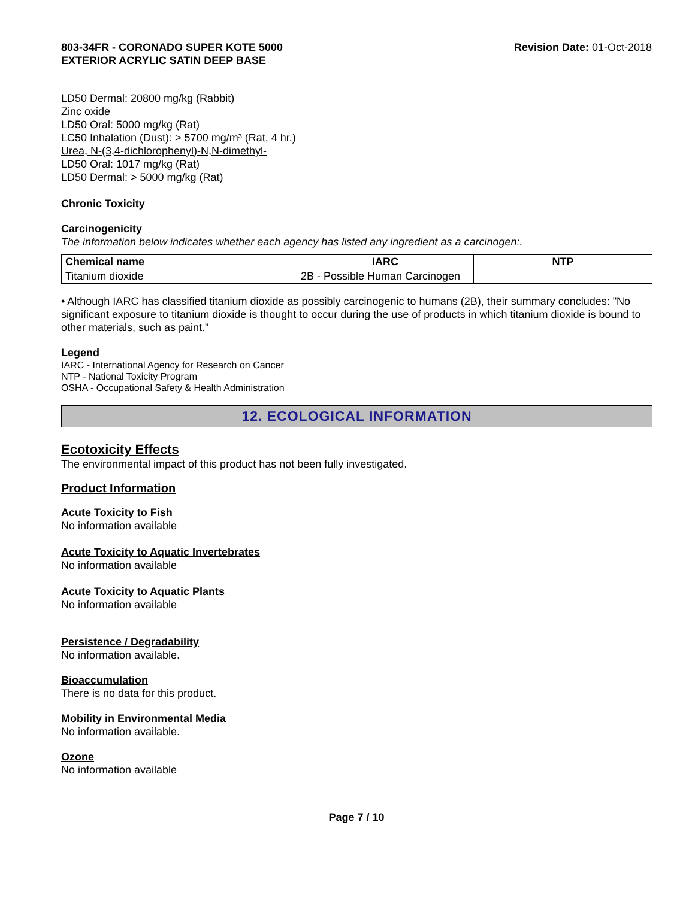803-34FR - CORONADO SUPER KOTE 5000
EXTERIOR ACRYLIC SATIN DEEP BASE
Revision Date: 01-Oct-2018
LD50 Dermal: 20800 mg/kg (Rabbit)
Zinc oxide
LD50 Oral: 5000 mg/kg (Rat)
LC50 Inhalation (Dust): > 5700 mg/m³ (Rat, 4 hr.)
Urea, N-(3,4-dichlorophenyl)-N,N-dimethyl-
LD50 Oral: 1017 mg/kg (Rat)
LD50 Dermal: > 5000 mg/kg (Rat)
Chronic Toxicity
Carcinogenicity
The information below indicates whether each agency has listed any ingredient as a carcinogen:.
| Chemical name | IARC | NTP |
| --- | --- | --- |
| Titanium dioxide | 2B - Possible Human Carcinogen | |
• Although IARC has classified titanium dioxide as possibly carcinogenic to humans (2B), their summary concludes: "No significant exposure to titanium dioxide is thought to occur during the use of products in which titanium dioxide is bound to other materials, such as paint."
Legend
IARC - International Agency for Research on Cancer
NTP - National Toxicity Program
OSHA - Occupational Safety & Health Administration
12. ECOLOGICAL INFORMATION
Ecotoxicity Effects
The environmental impact of this product has not been fully investigated.
Product Information
Acute Toxicity to Fish
No information available
Acute Toxicity to Aquatic Invertebrates
No information available
Acute Toxicity to Aquatic Plants
No information available
Persistence / Degradability
No information available.
Bioaccumulation
There is no data for this product.
Mobility in Environmental Media
No information available.
Ozone
No information available
Page 7 / 10